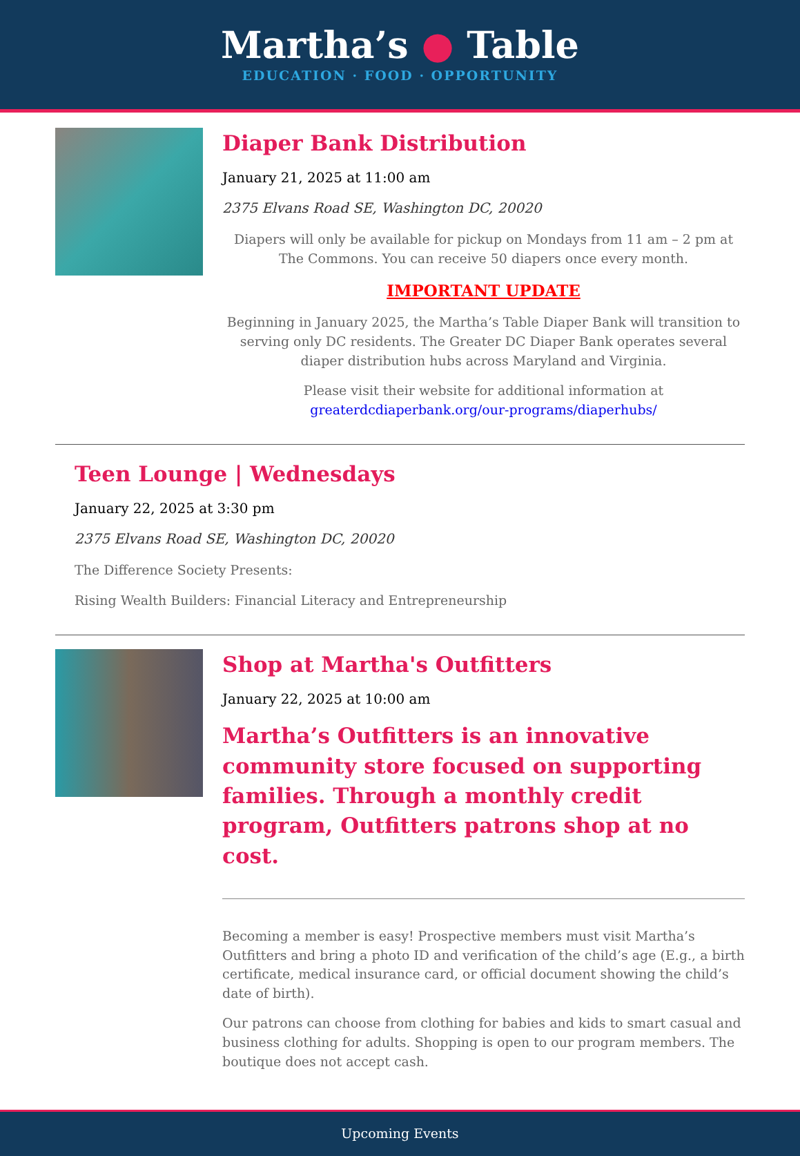Martha’s ● Table
EDUCATION · FOOD · OPPORTUNITY
Diaper Bank Distribution
January 21, 2025 at 11:00 am
2375 Elvans Road SE, Washington DC, 20020
Diapers will only be available for pickup on Mondays from 11 am – 2 pm at The Commons. You can receive 50 diapers once every month.
IMPORTANT UPDATE
Beginning in January 2025, the Martha’s Table Diaper Bank will transition to serving only DC residents. The Greater DC Diaper Bank operates several diaper distribution hubs across Maryland and Virginia.
Please visit their website for additional information at greaterdcdiaperbank.org/our-programs/diaperhubs/
Teen Lounge | Wednesdays
January 22, 2025 at 3:30 pm
2375 Elvans Road SE, Washington DC, 20020
The Difference Society Presents:
Rising Wealth Builders: Financial Literacy and Entrepreneurship
Shop at Martha's Outfitters
January 22, 2025 at 10:00 am
Martha’s Outfitters is an innovative community store focused on supporting families. Through a monthly credit program, Outfitters patrons shop at no cost.
Becoming a member is easy! Prospective members must visit Martha’s Outfitters and bring a photo ID and verification of the child’s age (E.g., a birth certificate, medical insurance card, or official document showing the child’s date of birth).
Our patrons can choose from clothing for babies and kids to smart casual and business clothing for adults. Shopping is open to our program members. The boutique does not accept cash.
Upcoming Events